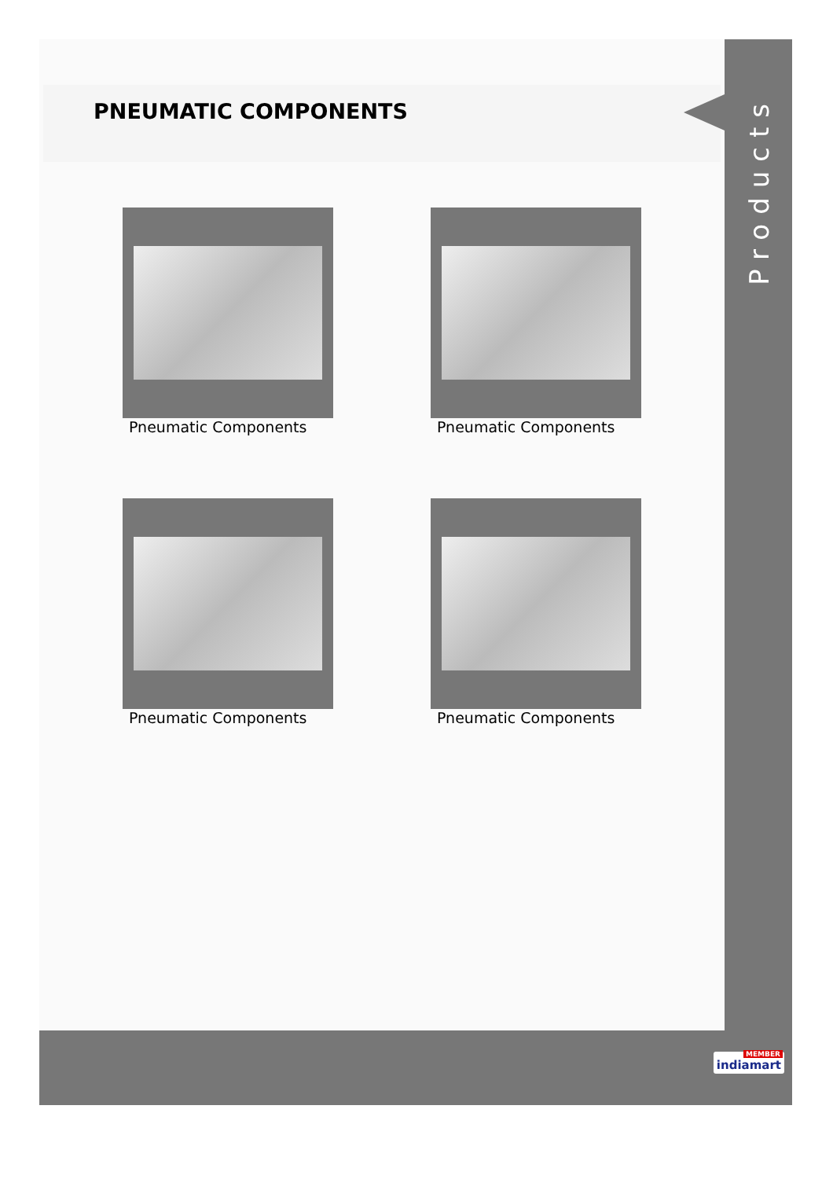PNEUMATIC COMPONENTS
Products
Pneumatic Components
Pneumatic Components
Pneumatic Components
Pneumatic Components
MEMBER
indiamart